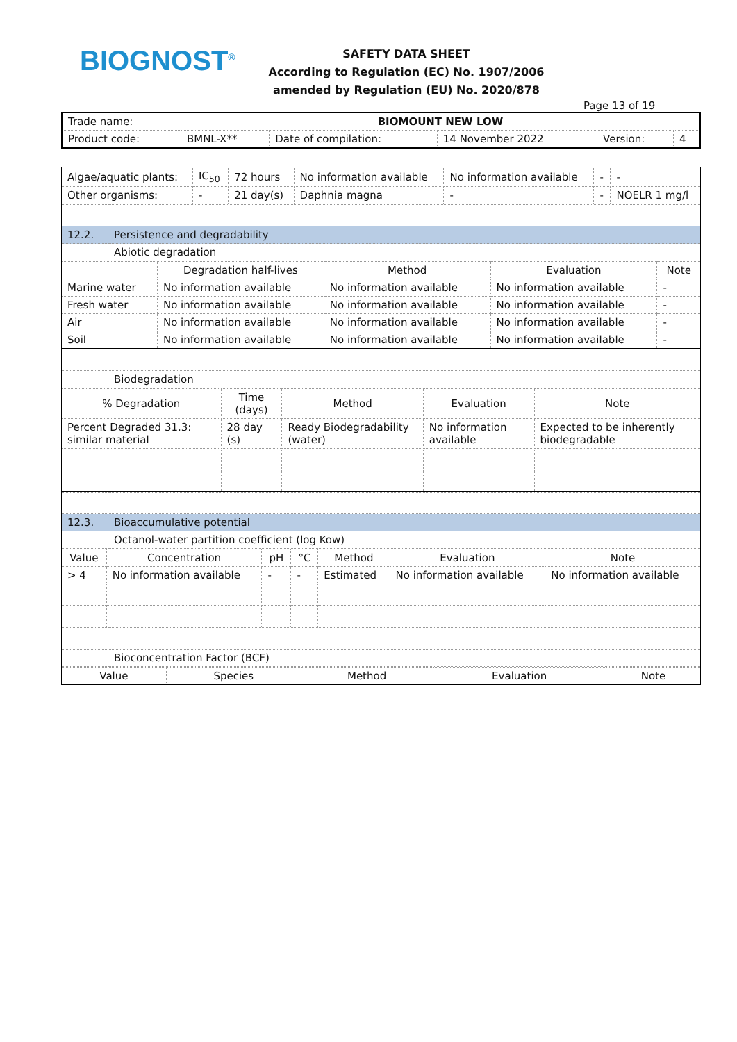BIOGNOST<sup>®</sup>
SAFETY DATA SHEET
According to Regulation (EC) No. 1907/2006
amended by Regulation (EU) No. 2020/878
Page 13 of 19
| Trade name: | BIOMOUNT NEW LOW | | | | |
| Product code: | BMNL-X** | Date of compilation: | 14 November 2022 | Version: | 4 |
| Algae/aquatic plants: | IC<sub>50</sub> | 72 hours | No information available | No information available | - | - |
| Other organisms: | - | 21 day(s) | Daphnia magna | - | - | NOELR 1 mg/l |
| 12.2. | Persistence and degradability |
| | Abiotic degradation |
| | Degradation half-lives | Method | Evaluation | Note |
| --- | --- | --- | --- | --- |
| Marine water | No information available | No information available | No information available | - |
| Fresh water | No information available | No information available | No information available | - |
| Air | No information available | No information available | No information available | - |
| Soil | No information available | No information available | No information available | - |
| | Biodegradation |
| % Degradation | Time (days) | Method | Evaluation | Note |
| --- | --- | --- | --- | --- |
| Percent Degraded 31.3: similar material | 28 day (s) | Ready Biodegradability (water) | No information available | Expected to be inherently biodegradable |
| 12.3. | Bioaccumulative potential |
| | Octanol-water partition coefficient (log Kow) |
| Value | Concentration | pH | °C | Method | Evaluation | Note |
| --- | --- | --- | --- | --- | --- | --- |
| > 4 | No information available | - | - | Estimated | No information available | No information available |
| | Bioconcentration Factor (BCF) |
| Value | Species | Method | Evaluation | Note |
| --- | --- | --- | --- | --- |